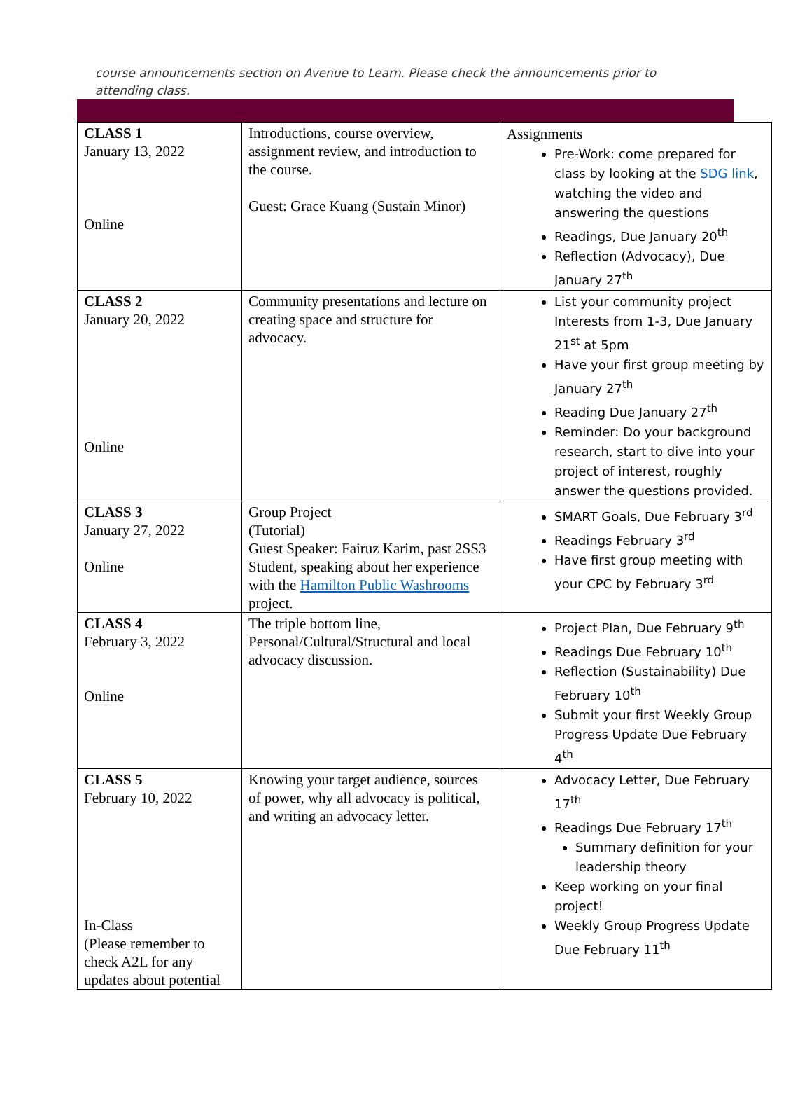course announcements section on Avenue to Learn. Please check the announcements prior to attending class.
| CLASS 1 January 13, 2022 Online | Introductions, course overview, assignment review, and introduction to the course. Guest: Grace Kuang (Sustain Minor) | Assignments Pre-Work: come prepared for class by looking at the SDG link , watching the video and answering the questions Readings, Due January 20<sup>th</sup> Reflection (Advocacy), Due January 27<sup>th</sup> |
| CLASS 2 January 20, 2022 Online | Community presentations and lecture on creating space and structure for advocacy. | List your community project Interests from 1-3, Due January 21<sup>st</sup> at 5pm Have your first group meeting by January 27<sup>th</sup> Reading Due January 27<sup>th</sup> Reminder: Do your background research, start to dive into your project of interest, roughly answer the questions provided. |
| CLASS 3 January 27, 2022 Online | Group Project (Tutorial) Guest Speaker: Fairuz Karim, past 2SS3 Student, speaking about her experience with the Hamilton Public Washrooms project. | SMART Goals, Due February 3<sup>rd</sup> Readings February 3<sup>rd</sup> Have first group meeting with your CPC by February 3<sup>rd</sup> |
| CLASS 4 February 3, 2022 Online | The triple bottom line, Personal/Cultural/Structural and local advocacy discussion. | Project Plan, Due February 9<sup>th</sup> Readings Due February 10<sup>th</sup> Reflection (Sustainability) Due February 10<sup>th</sup> Submit your first Weekly Group Progress Update Due February 4<sup>th</sup> |
| CLASS 5 February 10, 2022 In-Class (Please remember to check A2L for any updates about potential | Knowing your target audience, sources of power, why all advocacy is political, and writing an advocacy letter. | Advocacy Letter, Due February 17<sup>th</sup> Readings Due February 17<sup>th</sup> Summary definition for your leadership theory Keep working on your final project! Weekly Group Progress Update Due February 11<sup>th</sup> |